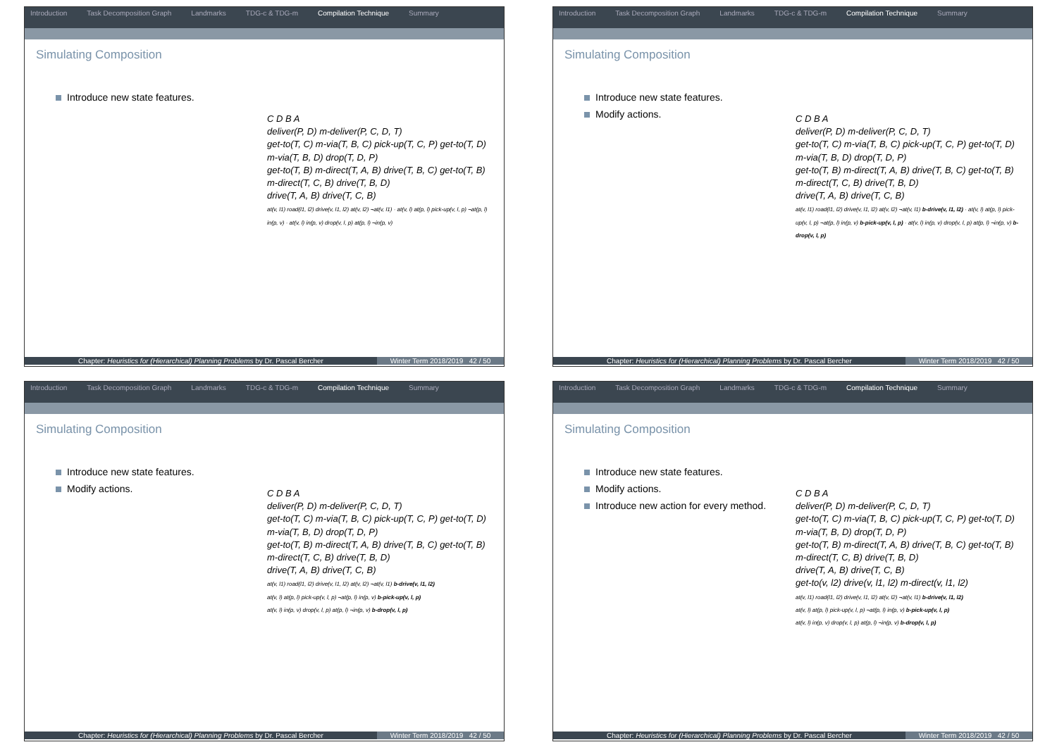Introduction Task Decomposition Graph Landmarks TDG-c & TDG-m Compilation Technique Summary
Simulating Composition
Introduce new state features.
C D B A
deliver(P, D) m-deliver(P, C, D, T)
get-to(T, C) m-via(T, B, C) pick-up(T, C, P) get-to(T, D) m-via(T, B, D) drop(T, D, P)
get-to(T, B) m-direct(T, A, B) drive(T, B, C) get-to(T, B) m-direct(T, C, B) drive(T, B, D)
drive(T, A, B) drive(T, C, B)
at(v, l1) road(l1, l2) drive(v, l1, l2) at(v, l2) ¬at(v, l1) · at(v, l) at(p, l) pick-up(v, l, p) ¬at(p, l) in(p, v) · at(v, l) in(p, v) drop(v, l, p) at(p, l) ¬in(p, v)
Chapter: Heuristics for (Hierarchical) Planning Problems by Dr. Pascal Bercher Winter Term 2018/2019 42 / 50
Introduction Task Decomposition Graph Landmarks TDG-c & TDG-m Compilation Technique Summary
Simulating Composition
Introduce new state features.
Modify actions.
C D B A
deliver(P, D) m-deliver(P, C, D, T)
get-to(T, C) m-via(T, B, C) pick-up(T, C, P) get-to(T, D) m-via(T, B, D) drop(T, D, P)
get-to(T, B) m-direct(T, A, B) drive(T, B, C) get-to(T, B) m-direct(T, C, B) drive(T, B, D)
drive(T, A, B) drive(T, C, B)
at(v, l1) road(l1, l2) drive(v, l1, l2) at(v, l2) ¬at(v, l1) b-drive(v, l1, l2) · at(v, l) at(p, l) pick-up(v, l, p) ¬at(p, l) in(p, v) b-pick-up(v, l, p) · at(v, l) in(p, v) drop(v, l, p) at(p, l) ¬in(p, v) b-drop(v, l, p)
Chapter: Heuristics for (Hierarchical) Planning Problems by Dr. Pascal Bercher Winter Term 2018/2019 42 / 50
Introduction Task Decomposition Graph Landmarks TDG-c & TDG-m Compilation Technique Summary
Simulating Composition
Introduce new state features.
Modify actions.
C D B A
deliver(P, D) m-deliver(P, C, D, T)
get-to(T, C) m-via(T, B, C) pick-up(T, C, P) get-to(T, D) m-via(T, B, D) drop(T, D, P)
get-to(T, B) m-direct(T, A, B) drive(T, B, C) get-to(T, B) m-direct(T, C, B) drive(T, B, D)
drive(T, A, B) drive(T, C, B)
at(v, l1) road(l1, l2) drive(v, l1, l2) at(v, l2) ¬at(v, l1) b-drive(v, l1, l2)
at(v, l) at(p, l) pick-up(v, l, p) ¬at(p, l) in(p, v) b-pick-up(v, l, p)
at(v, l) in(p, v) drop(v, l, p) at(p, l) ¬in(p, v) b-drop(v, l, p)
Chapter: Heuristics for (Hierarchical) Planning Problems by Dr. Pascal Bercher Winter Term 2018/2019 42 / 50
Introduction Task Decomposition Graph Landmarks TDG-c & TDG-m Compilation Technique Summary
Simulating Composition
Introduce new state features.
Modify actions.
Introduce new action for every method.
C D B A
deliver(P, D) m-deliver(P, C, D, T)
get-to(T, C) m-via(T, B, C) pick-up(T, C, P) get-to(T, D) m-via(T, B, D) drop(T, D, P)
get-to(T, B) m-direct(T, A, B) drive(T, B, C) get-to(T, B) m-direct(T, C, B) drive(T, B, D)
drive(T, A, B) drive(T, C, B)
get-to(v, l2) drive(v, l1, l2) m-direct(v, l1, l2)
at(v, l1) road(l1, l2) drive(v, l1, l2) at(v, l2) ¬at(v, l1) b-drive(v, l1, l2)
at(v, l) at(p, l) pick-up(v, l, p) ¬at(p, l) in(p, v) b-pick-up(v, l, p)
at(v, l) in(p, v) drop(v, l, p) at(p, l) ¬in(p, v) b-drop(v, l, p)
Chapter: Heuristics for (Hierarchical) Planning Problems by Dr. Pascal Bercher Winter Term 2018/2019 42 / 50